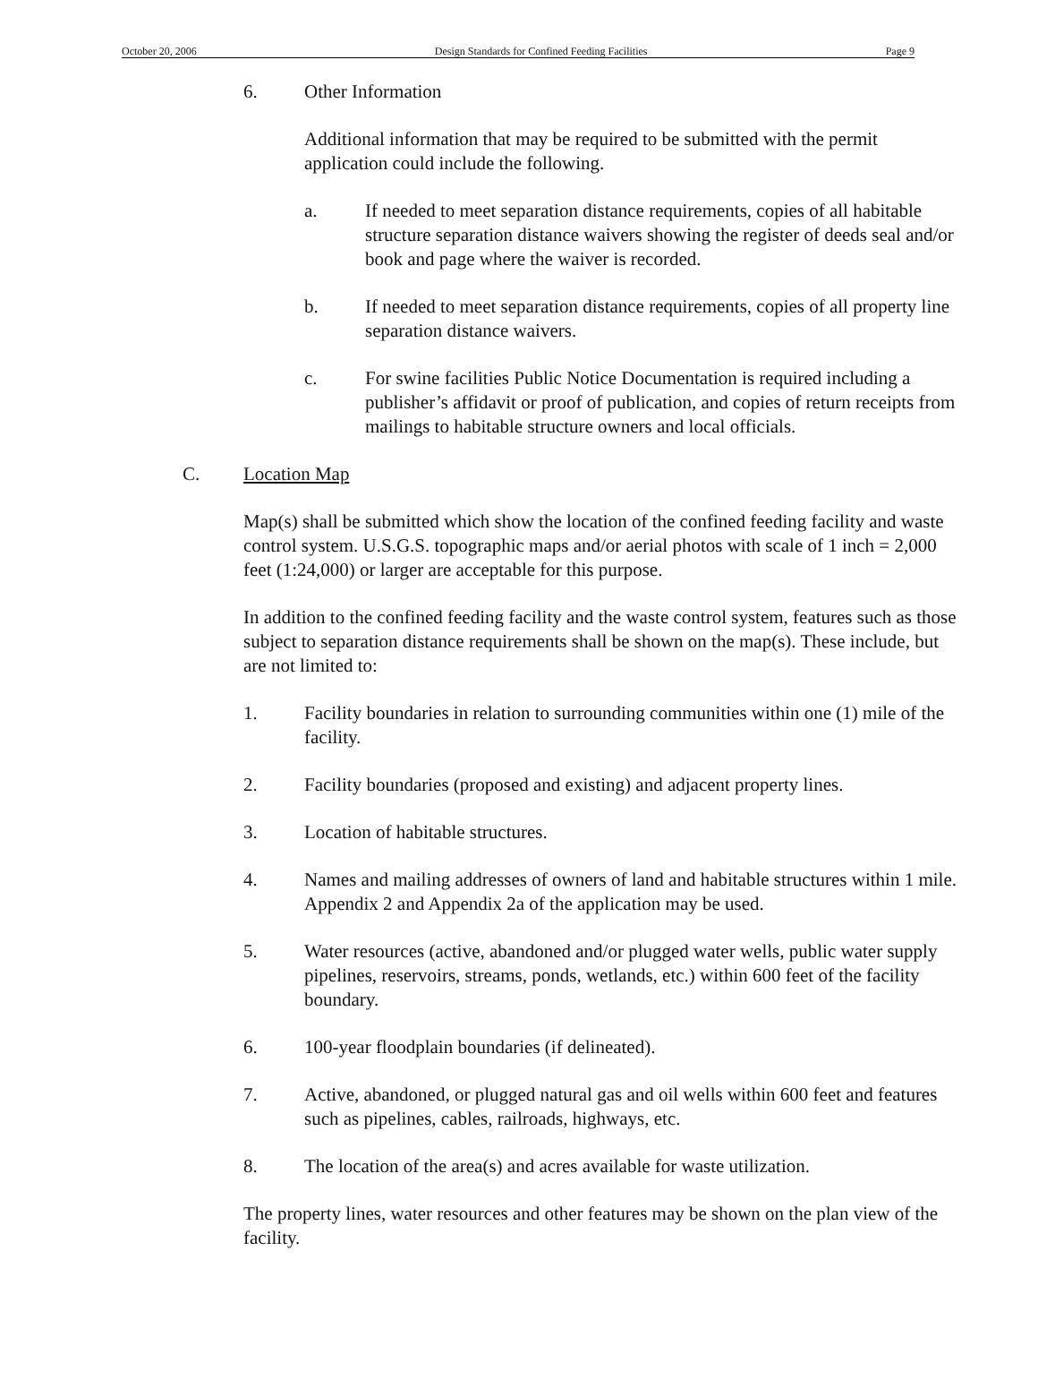October 20, 2006 Design Standards for Confined Feeding Facilities Page 9
6. Other Information
Additional information that may be required to be submitted with the permit application could include the following.
a. If needed to meet separation distance requirements, copies of all habitable structure separation distance waivers showing the register of deeds seal and/or book and page where the waiver is recorded.
b. If needed to meet separation distance requirements, copies of all property line separation distance waivers.
c. For swine facilities Public Notice Documentation is required including a publisher’s affidavit or proof of publication, and copies of return receipts from mailings to habitable structure owners and local officials.
C. Location Map
Map(s) shall be submitted which show the location of the confined feeding facility and waste control system. U.S.G.S. topographic maps and/or aerial photos with scale of 1 inch = 2,000 feet (1:24,000) or larger are acceptable for this purpose.
In addition to the confined feeding facility and the waste control system, features such as those subject to separation distance requirements shall be shown on the map(s). These include, but are not limited to:
1. Facility boundaries in relation to surrounding communities within one (1) mile of the facility.
2. Facility boundaries (proposed and existing) and adjacent property lines.
3. Location of habitable structures.
4. Names and mailing addresses of owners of land and habitable structures within 1 mile. Appendix 2 and Appendix 2a of the application may be used.
5. Water resources (active, abandoned and/or plugged water wells, public water supply pipelines, reservoirs, streams, ponds, wetlands, etc.) within 600 feet of the facility boundary.
6. 100-year floodplain boundaries (if delineated).
7. Active, abandoned, or plugged natural gas and oil wells within 600 feet and features such as pipelines, cables, railroads, highways, etc.
8. The location of the area(s) and acres available for waste utilization.
The property lines, water resources and other features may be shown on the plan view of the facility.